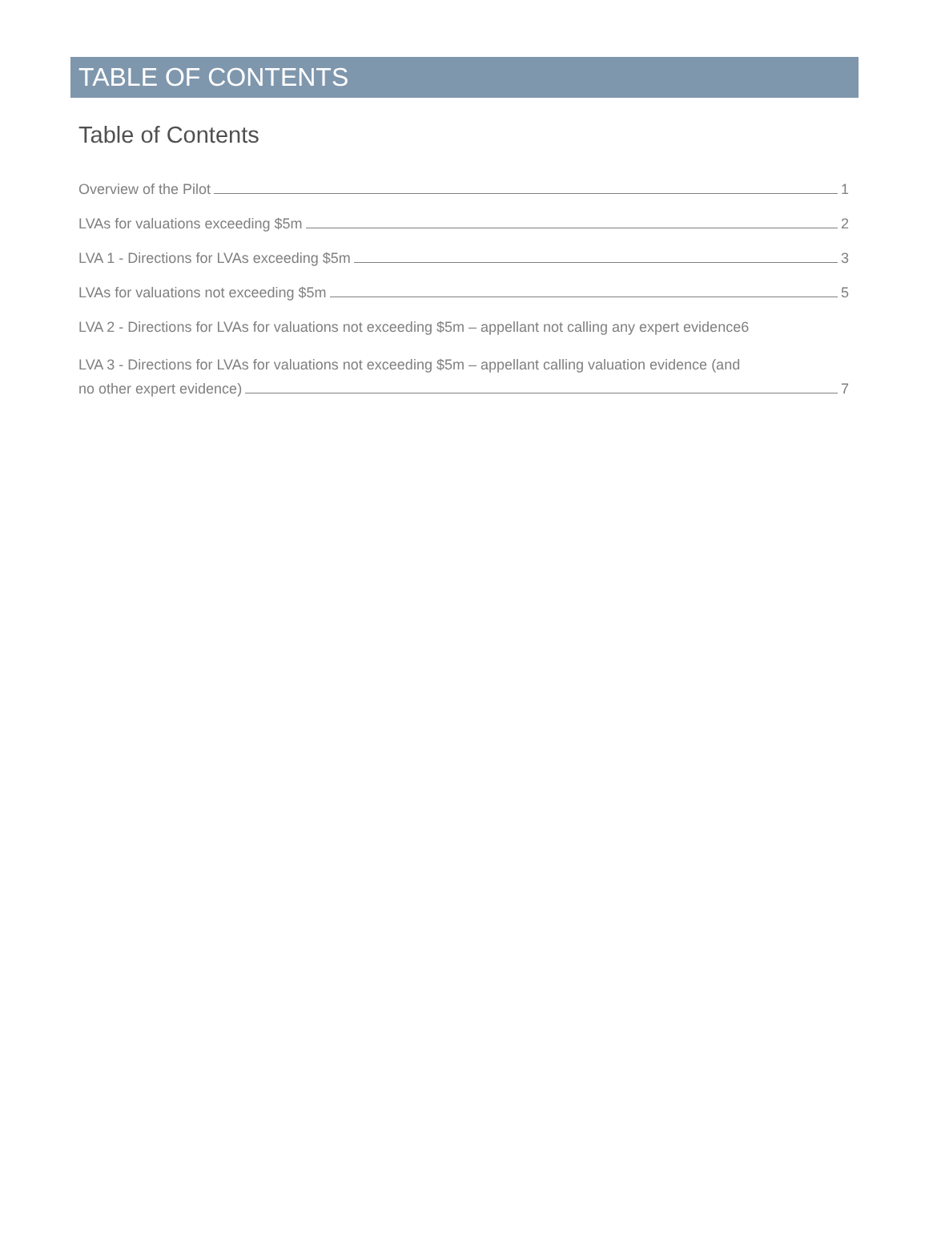TABLE OF CONTENTS
Table of Contents
Overview of the Pilot 1
LVAs for valuations exceeding $5m 2
LVA 1 - Directions for LVAs exceeding $5m 3
LVAs for valuations not exceeding $5m 5
LVA 2 - Directions for LVAs for valuations not exceeding $5m – appellant not calling any expert evidence 6
LVA 3 - Directions for LVAs for valuations not exceeding $5m – appellant calling valuation evidence (and
no other expert evidence) 7